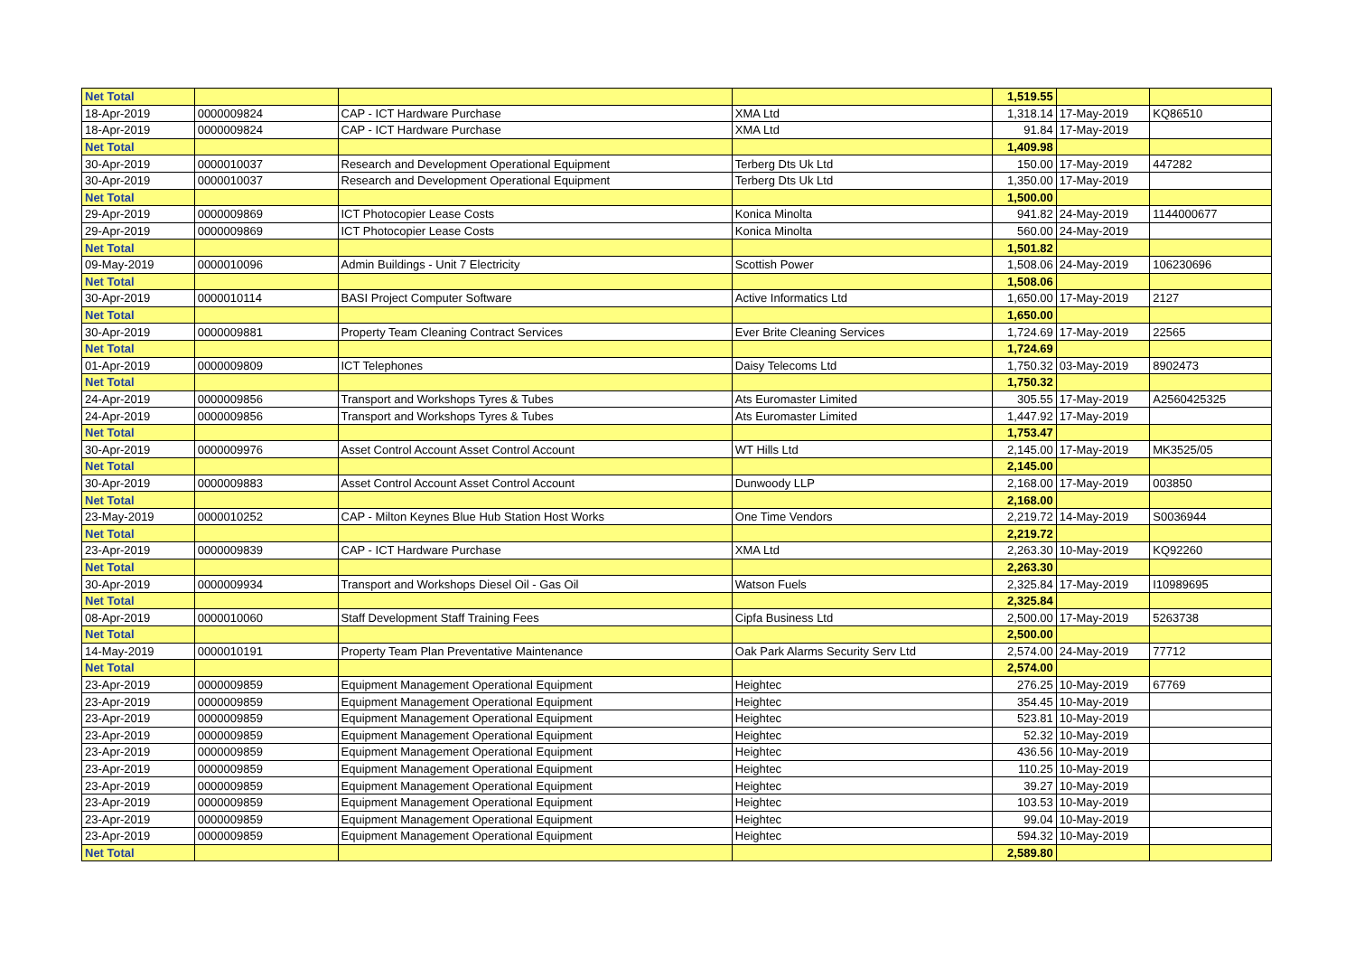| Net Total | | | | 1,519.55 | | |
| 18-Apr-2019 | 0000009824 | CAP - ICT Hardware Purchase | XMA Ltd | 1,318.14 | 17-May-2019 | KQ86510 |
| 18-Apr-2019 | 0000009824 | CAP - ICT Hardware Purchase | XMA Ltd | 91.84 | 17-May-2019 | |
| Net Total | | | | 1,409.98 | | |
| 30-Apr-2019 | 0000010037 | Research and Development Operational Equipment | Terberg Dts Uk Ltd | 150.00 | 17-May-2019 | 447282 |
| 30-Apr-2019 | 0000010037 | Research and Development Operational Equipment | Terberg Dts Uk Ltd | 1,350.00 | 17-May-2019 | |
| Net Total | | | | 1,500.00 | | |
| 29-Apr-2019 | 0000009869 | ICT Photocopier Lease Costs | Konica Minolta | 941.82 | 24-May-2019 | 1144000677 |
| 29-Apr-2019 | 0000009869 | ICT Photocopier Lease Costs | Konica Minolta | 560.00 | 24-May-2019 | |
| Net Total | | | | 1,501.82 | | |
| 09-May-2019 | 0000010096 | Admin Buildings - Unit 7 Electricity | Scottish Power | 1,508.06 | 24-May-2019 | 106230696 |
| Net Total | | | | 1,508.06 | | |
| 30-Apr-2019 | 0000010114 | BASI Project Computer Software | Active Informatics Ltd | 1,650.00 | 17-May-2019 | 2127 |
| Net Total | | | | 1,650.00 | | |
| 30-Apr-2019 | 0000009881 | Property Team Cleaning Contract Services | Ever Brite Cleaning Services | 1,724.69 | 17-May-2019 | 22565 |
| Net Total | | | | 1,724.69 | | |
| 01-Apr-2019 | 0000009809 | ICT Telephones | Daisy Telecoms Ltd | 1,750.32 | 03-May-2019 | 8902473 |
| Net Total | | | | 1,750.32 | | |
| 24-Apr-2019 | 0000009856 | Transport and Workshops Tyres & Tubes | Ats Euromaster Limited | 305.55 | 17-May-2019 | A2560425325 |
| 24-Apr-2019 | 0000009856 | Transport and Workshops Tyres & Tubes | Ats Euromaster Limited | 1,447.92 | 17-May-2019 | |
| Net Total | | | | 1,753.47 | | |
| 30-Apr-2019 | 0000009976 | Asset Control Account Asset Control Account | WT Hills Ltd | 2,145.00 | 17-May-2019 | MK3525/05 |
| Net Total | | | | 2,145.00 | | |
| 30-Apr-2019 | 0000009883 | Asset Control Account Asset Control Account | Dunwoody LLP | 2,168.00 | 17-May-2019 | 003850 |
| Net Total | | | | 2,168.00 | | |
| 23-May-2019 | 0000010252 | CAP - Milton Keynes Blue Hub Station Host Works | One Time Vendors | 2,219.72 | 14-May-2019 | S0036944 |
| Net Total | | | | 2,219.72 | | |
| 23-Apr-2019 | 0000009839 | CAP - ICT Hardware Purchase | XMA Ltd | 2,263.30 | 10-May-2019 | KQ92260 |
| Net Total | | | | 2,263.30 | | |
| 30-Apr-2019 | 0000009934 | Transport and Workshops Diesel Oil - Gas Oil | Watson Fuels | 2,325.84 | 17-May-2019 | I10989695 |
| Net Total | | | | 2,325.84 | | |
| 08-Apr-2019 | 0000010060 | Staff Development Staff Training Fees | Cipfa Business Ltd | 2,500.00 | 17-May-2019 | 5263738 |
| Net Total | | | | 2,500.00 | | |
| 14-May-2019 | 0000010191 | Property Team Plan Preventative Maintenance | Oak Park Alarms Security Serv Ltd | 2,574.00 | 24-May-2019 | 77712 |
| Net Total | | | | 2,574.00 | | |
| 23-Apr-2019 | 0000009859 | Equipment Management Operational Equipment | Heightec | 276.25 | 10-May-2019 | 67769 |
| 23-Apr-2019 | 0000009859 | Equipment Management Operational Equipment | Heightec | 354.45 | 10-May-2019 | |
| 23-Apr-2019 | 0000009859 | Equipment Management Operational Equipment | Heightec | 523.81 | 10-May-2019 | |
| 23-Apr-2019 | 0000009859 | Equipment Management Operational Equipment | Heightec | 52.32 | 10-May-2019 | |
| 23-Apr-2019 | 0000009859 | Equipment Management Operational Equipment | Heightec | 436.56 | 10-May-2019 | |
| 23-Apr-2019 | 0000009859 | Equipment Management Operational Equipment | Heightec | 110.25 | 10-May-2019 | |
| 23-Apr-2019 | 0000009859 | Equipment Management Operational Equipment | Heightec | 39.27 | 10-May-2019 | |
| 23-Apr-2019 | 0000009859 | Equipment Management Operational Equipment | Heightec | 103.53 | 10-May-2019 | |
| 23-Apr-2019 | 0000009859 | Equipment Management Operational Equipment | Heightec | 99.04 | 10-May-2019 | |
| 23-Apr-2019 | 0000009859 | Equipment Management Operational Equipment | Heightec | 594.32 | 10-May-2019 | |
| Net Total | | | | 2,589.80 | | |